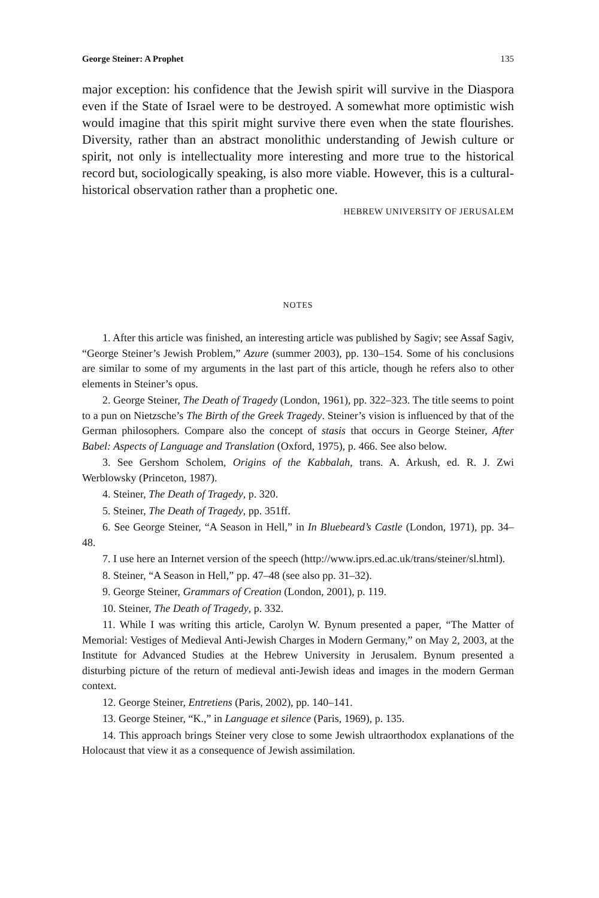George Steiner: A Prophet 135
major exception: his confidence that the Jewish spirit will survive in the Diaspora even if the State of Israel were to be destroyed. A somewhat more optimistic wish would imagine that this spirit might survive there even when the state flourishes. Diversity, rather than an abstract monolithic understanding of Jewish culture or spirit, not only is intellectuality more interesting and more true to the historical record but, sociologically speaking, is also more viable. However, this is a cultural-historical observation rather than a prophetic one.
HEBREW UNIVERSITY OF JERUSALEM
NOTES
1. After this article was finished, an interesting article was published by Sagiv; see Assaf Sagiv, “George Steiner’s Jewish Problem,” Azure (summer 2003), pp. 130–154. Some of his conclusions are similar to some of my arguments in the last part of this article, though he refers also to other elements in Steiner’s opus.
2. George Steiner, The Death of Tragedy (London, 1961), pp. 322–323. The title seems to point to a pun on Nietzsche’s The Birth of the Greek Tragedy. Steiner’s vision is influenced by that of the German philosophers. Compare also the concept of stasis that occurs in George Steiner, After Babel: Aspects of Language and Translation (Oxford, 1975), p. 466. See also below.
3. See Gershom Scholem, Origins of the Kabbalah, trans. A. Arkush, ed. R. J. Zwi Werblowsky (Princeton, 1987).
4. Steiner, The Death of Tragedy, p. 320.
5. Steiner, The Death of Tragedy, pp. 351ff.
6. See George Steiner, “A Season in Hell,” in In Bluebeard’s Castle (London, 1971), pp. 34–48.
7. I use here an Internet version of the speech (http://www.iprs.ed.ac.uk/trans/steiner/sl.html).
8. Steiner, “A Season in Hell,” pp. 47–48 (see also pp. 31–32).
9. George Steiner, Grammars of Creation (London, 2001), p. 119.
10. Steiner, The Death of Tragedy, p. 332.
11. While I was writing this article, Carolyn W. Bynum presented a paper, “The Matter of Memorial: Vestiges of Medieval Anti-Jewish Charges in Modern Germany,” on May 2, 2003, at the Institute for Advanced Studies at the Hebrew University in Jerusalem. Bynum presented a disturbing picture of the return of medieval anti-Jewish ideas and images in the modern German context.
12. George Steiner, Entretiens (Paris, 2002), pp. 140–141.
13. George Steiner, “K.,” in Language et silence (Paris, 1969), p. 135.
14. This approach brings Steiner very close to some Jewish ultraorthodox explanations of the Holocaust that view it as a consequence of Jewish assimilation.